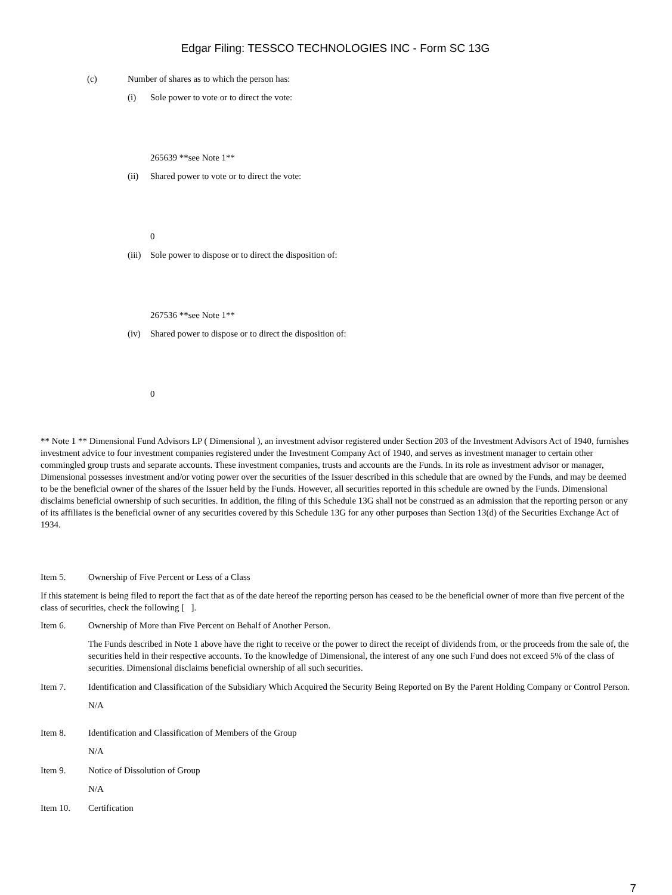Edgar Filing: TESSCO TECHNOLOGIES INC - Form SC 13G
(c) Number of shares as to which the person has:
(i) Sole power to vote or to direct the vote:
265639 **see Note 1**
(ii) Shared power to vote or to direct the vote:
0
(iii) Sole power to dispose or to direct the disposition of:
267536 **see Note 1**
(iv) Shared power to dispose or to direct the disposition of:
0
** Note 1 ** Dimensional Fund Advisors LP ( Dimensional ), an investment advisor registered under Section 203 of the Investment Advisors Act of 1940, furnishes investment advice to four investment companies registered under the Investment Company Act of 1940, and serves as investment manager to certain other commingled group trusts and separate accounts. These investment companies, trusts and accounts are the Funds. In its role as investment advisor or manager, Dimensional possesses investment and/or voting power over the securities of the Issuer described in this schedule that are owned by the Funds, and may be deemed to be the beneficial owner of the shares of the Issuer held by the Funds. However, all securities reported in this schedule are owned by the Funds. Dimensional disclaims beneficial ownership of such securities. In addition, the filing of this Schedule 13G shall not be construed as an admission that the reporting person or any of its affiliates is the beneficial owner of any securities covered by this Schedule 13G for any other purposes than Section 13(d) of the Securities Exchange Act of 1934.
Item 5. Ownership of Five Percent or Less of a Class
If this statement is being filed to report the fact that as of the date hereof the reporting person has ceased to be the beneficial owner of more than five percent of the class of securities, check the following [ ].
Item 6. Ownership of More than Five Percent on Behalf of Another Person.
The Funds described in Note 1 above have the right to receive or the power to direct the receipt of dividends from, or the proceeds from the sale of, the securities held in their respective accounts. To the knowledge of Dimensional, the interest of any one such Fund does not exceed 5% of the class of securities. Dimensional disclaims beneficial ownership of all such securities.
Item 7. Identification and Classification of the Subsidiary Which Acquired the Security Being Reported on By the Parent Holding Company or Control Person.
N/A
Item 8. Identification and Classification of Members of the Group
N/A
Item 9. Notice of Dissolution of Group
N/A
Item 10. Certification
7